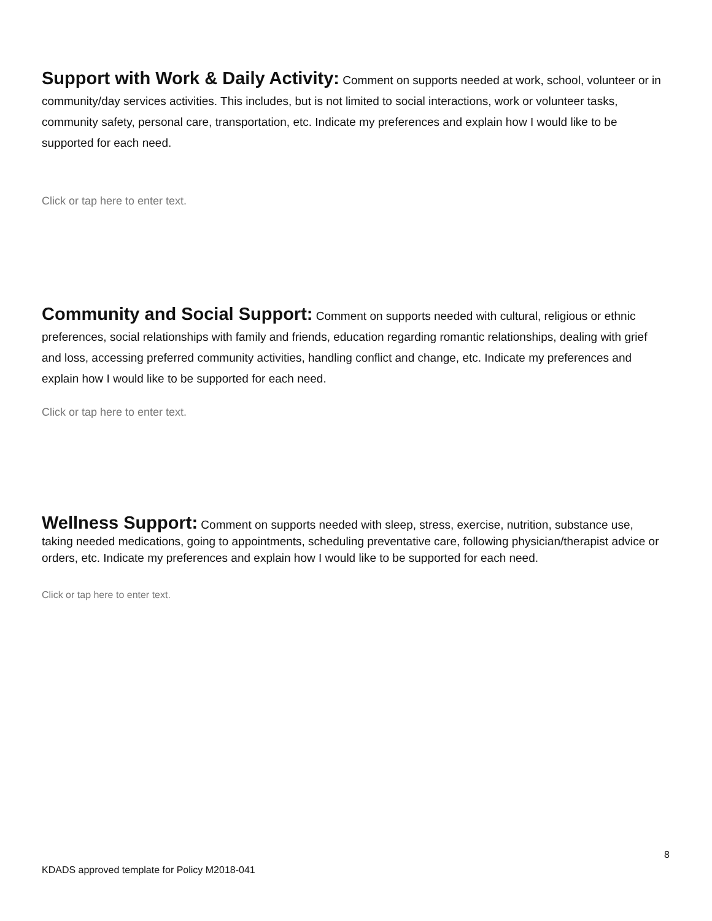Support with Work & Daily Activity: Comment on supports needed at work, school, volunteer or in community/day services activities. This includes, but is not limited to social interactions, work or volunteer tasks, community safety, personal care, transportation, etc. Indicate my preferences and explain how I would like to be supported for each need.
Click or tap here to enter text.
Community and Social Support: Comment on supports needed with cultural, religious or ethnic preferences, social relationships with family and friends, education regarding romantic relationships, dealing with grief and loss, accessing preferred community activities, handling conflict and change, etc. Indicate my preferences and explain how I would like to be supported for each need.
Click or tap here to enter text.
Wellness Support: Comment on supports needed with sleep, stress, exercise, nutrition, substance use, taking needed medications, going to appointments, scheduling preventative care, following physician/therapist advice or orders, etc. Indicate my preferences and explain how I would like to be supported for each need.
Click or tap here to enter text.
8
KDADS approved template for Policy M2018-041